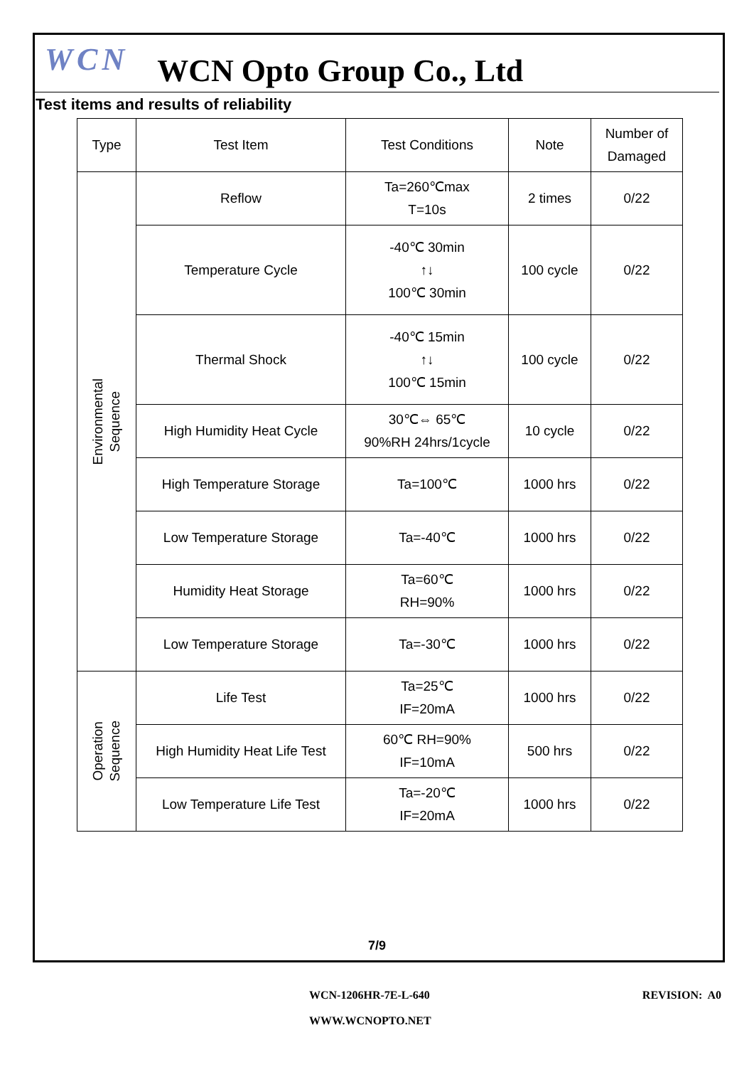WCN
WCN Opto Group Co., Ltd
Test items and results of reliability
| Type | Test Item | Test Conditions | Note | Number of Damaged |
| --- | --- | --- | --- | --- |
| Environmental Sequence | Reflow | Ta=260℃max T=10s | 2 times | 0/22 |
| | Temperature Cycle | -40℃ 30min ↑↓ 100℃ 30min | 100 cycle | 0/22 |
| | Thermal Shock | -40℃ 15min ↑↓ 100℃ 15min | 100 cycle | 0/22 |
| | High Humidity Heat Cycle | 30℃⇔ 65℃ 90%RH 24hrs/1cycle | 10 cycle | 0/22 |
| | High Temperature Storage | Ta=100℃ | 1000 hrs | 0/22 |
| | Low Temperature Storage | Ta=-40℃ | 1000 hrs | 0/22 |
| | Humidity Heat Storage | Ta=60℃ RH=90% | 1000 hrs | 0/22 |
| | Low Temperature Storage | Ta=-30℃ | 1000 hrs | 0/22 |
| Operation Sequence | Life Test | Ta=25℃ IF=20mA | 1000 hrs | 0/22 |
| | High Humidity Heat Life Test | 60℃ RH=90% IF=10mA | 500 hrs | 0/22 |
| | Low Temperature Life Test | Ta=-20℃ IF=20mA | 1000 hrs | 0/22 |
7/9
WCN-1206HR-7E-L-640 REVISION: A0
WWW.WCNOPTO.NET